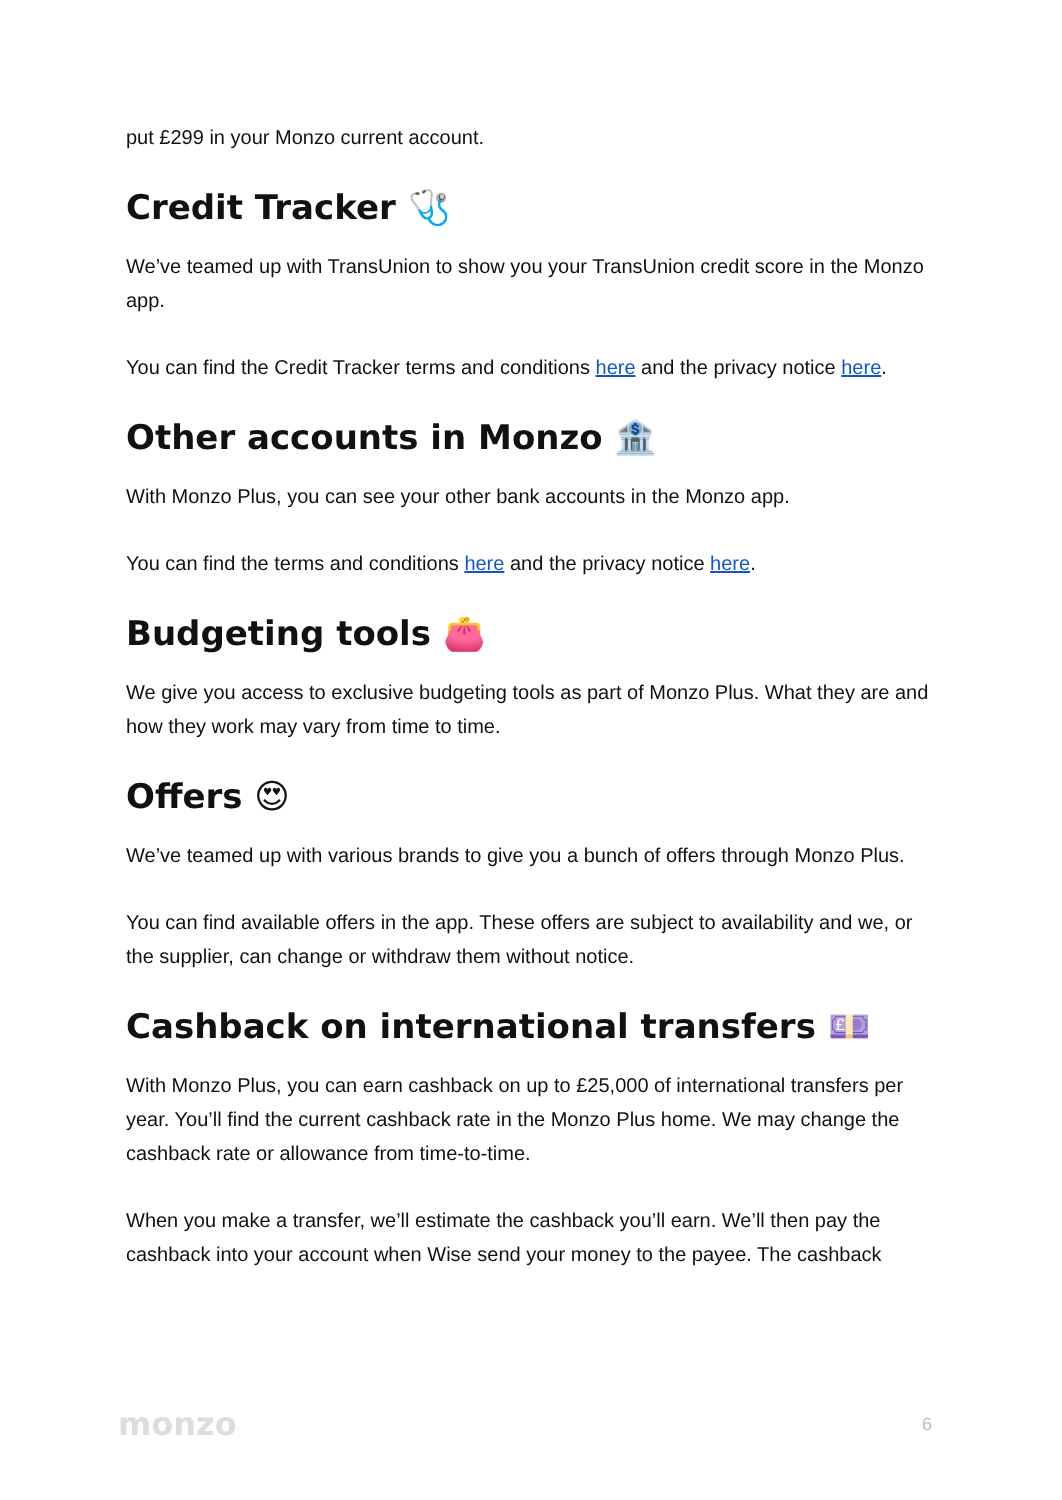put £299 in your Monzo current account.
Credit Tracker 🩺
We’ve teamed up with TransUnion to show you your TransUnion credit score in the Monzo app.
You can find the Credit Tracker terms and conditions here and the privacy notice here.
Other accounts in Monzo 🏦
With Monzo Plus, you can see your other bank accounts in the Monzo app.
You can find the terms and conditions here and the privacy notice here.
Budgeting tools 👛
We give you access to exclusive budgeting tools as part of Monzo Plus. What they are and how they work may vary from time to time.
Offers 😍
We’ve teamed up with various brands to give you a bunch of offers through Monzo Plus.
You can find available offers in the app. These offers are subject to availability and we, or the supplier, can change or withdraw them without notice.
Cashback on international transfers 💷
With Monzo Plus, you can earn cashback on up to £25,000 of international transfers per year. You’ll find the current cashback rate in the Monzo Plus home. We may change the cashback rate or allowance from time-to-time.
When you make a transfer, we’ll estimate the cashback you’ll earn. We’ll then pay the cashback into your account when Wise send your money to the payee. The cashback
monzo 6